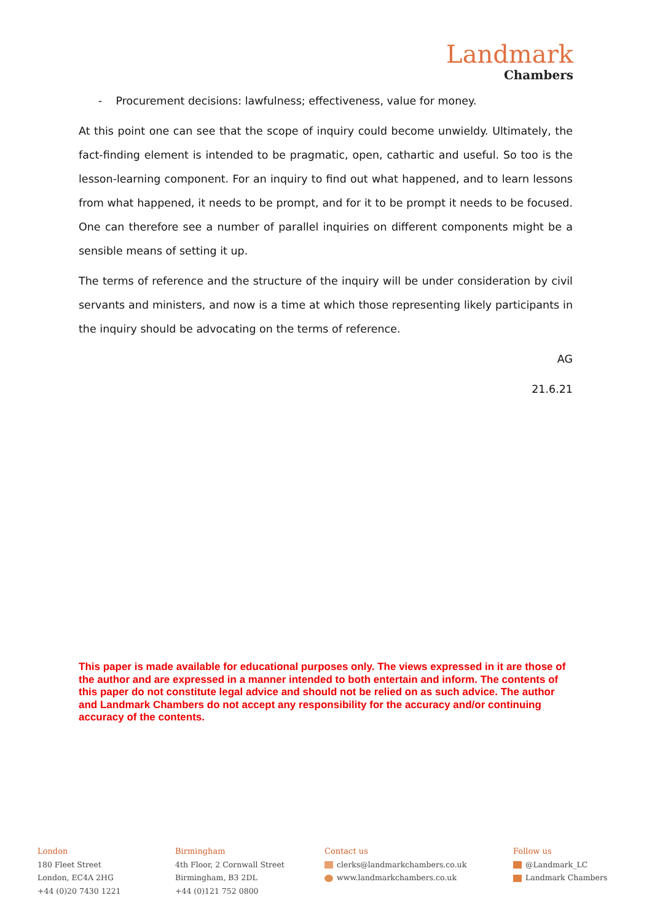Landmark
Chambers
- Procurement decisions: lawfulness; effectiveness, value for money.
At this point one can see that the scope of inquiry could become unwieldy. Ultimately, the fact-finding element is intended to be pragmatic, open, cathartic and useful. So too is the lesson-learning component. For an inquiry to find out what happened, and to learn lessons from what happened, it needs to be prompt, and for it to be prompt it needs to be focused. One can therefore see a number of parallel inquiries on different components might be a sensible means of setting it up.
The terms of reference and the structure of the inquiry will be under consideration by civil servants and ministers, and now is a time at which those representing likely participants in the inquiry should be advocating on the terms of reference.
AG
21.6.21
This paper is made available for educational purposes only. The views expressed in it are those of the author and are expressed in a manner intended to both entertain and inform. The contents of this paper do not constitute legal advice and should not be relied on as such advice. The author and Landmark Chambers do not accept any responsibility for the accuracy and/or continuing accuracy of the contents.
London
180 Fleet Street
London, EC4A 2HG
+44 (0)20 7430 1221
Birmingham
4th Floor, 2 Cornwall Street
Birmingham, B3 2DL
+44 (0)121 752 0800
Contact us
clerks@landmarkchambers.co.uk
www.landmarkchambers.co.uk
Follow us
@Landmark_LC
Landmark Chambers